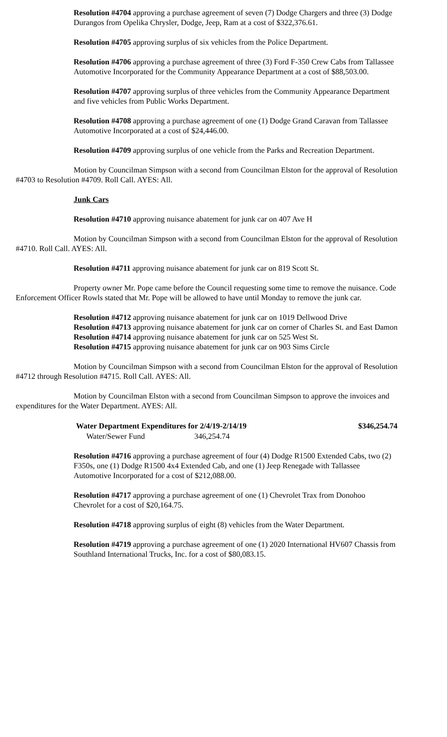Resolution #4704 approving a purchase agreement of seven (7) Dodge Chargers and three (3) Dodge Durangos from Opelika Chrysler, Dodge, Jeep, Ram at a cost of $322,376.61.
Resolution #4705 approving surplus of six vehicles from the Police Department.
Resolution #4706 approving a purchase agreement of three (3) Ford F-350 Crew Cabs from Tallassee Automotive Incorporated for the Community Appearance Department at a cost of $88,503.00.
Resolution #4707 approving surplus of three vehicles from the Community Appearance Department and five vehicles from Public Works Department.
Resolution #4708 approving a purchase agreement of one (1) Dodge Grand Caravan from Tallassee Automotive Incorporated at a cost of $24,446.00.
Resolution #4709 approving surplus of one vehicle from the Parks and Recreation Department.
Motion by Councilman Simpson with a second from Councilman Elston for the approval of Resolution #4703 to Resolution #4709. Roll Call. AYES: All.
Junk Cars
Resolution #4710 approving nuisance abatement for junk car on 407 Ave H
Motion by Councilman Simpson with a second from Councilman Elston for the approval of Resolution #4710. Roll Call. AYES: All.
Resolution #4711 approving nuisance abatement for junk car on 819 Scott St.
Property owner Mr. Pope came before the Council requesting some time to remove the nuisance. Code Enforcement Officer Rowls stated that Mr. Pope will be allowed to have until Monday to remove the junk car.
Resolution #4712 approving nuisance abatement for junk car on 1019 Dellwood Drive
Resolution #4713 approving nuisance abatement for junk car on corner of Charles St. and East Damon
Resolution #4714 approving nuisance abatement for junk car on 525 West St.
Resolution #4715 approving nuisance abatement for junk car on 903 Sims Circle
Motion by Councilman Simpson with a second from Councilman Elston for the approval of Resolution #4712 through Resolution #4715. Roll Call. AYES: All.
Motion by Councilman Elston with a second from Councilman Simpson to approve the invoices and expenditures for the Water Department. AYES: All.
| Water Department Expenditures for 2/4/19-2/14/19 | | $346,254.74 |
| --- | --- | --- |
| Water/Sewer Fund | 346,254.74 | |
Resolution #4716 approving a purchase agreement of four (4) Dodge R1500 Extended Cabs, two (2) F350s, one (1) Dodge R1500 4x4 Extended Cab, and one (1) Jeep Renegade with Tallassee Automotive Incorporated for a cost of $212,088.00.
Resolution #4717 approving a purchase agreement of one (1) Chevrolet Trax from Donohoo Chevrolet for a cost of $20,164.75.
Resolution #4718 approving surplus of eight (8) vehicles from the Water Department.
Resolution #4719 approving a purchase agreement of one (1) 2020 International HV607 Chassis from Southland International Trucks, Inc. for a cost of $80,083.15.